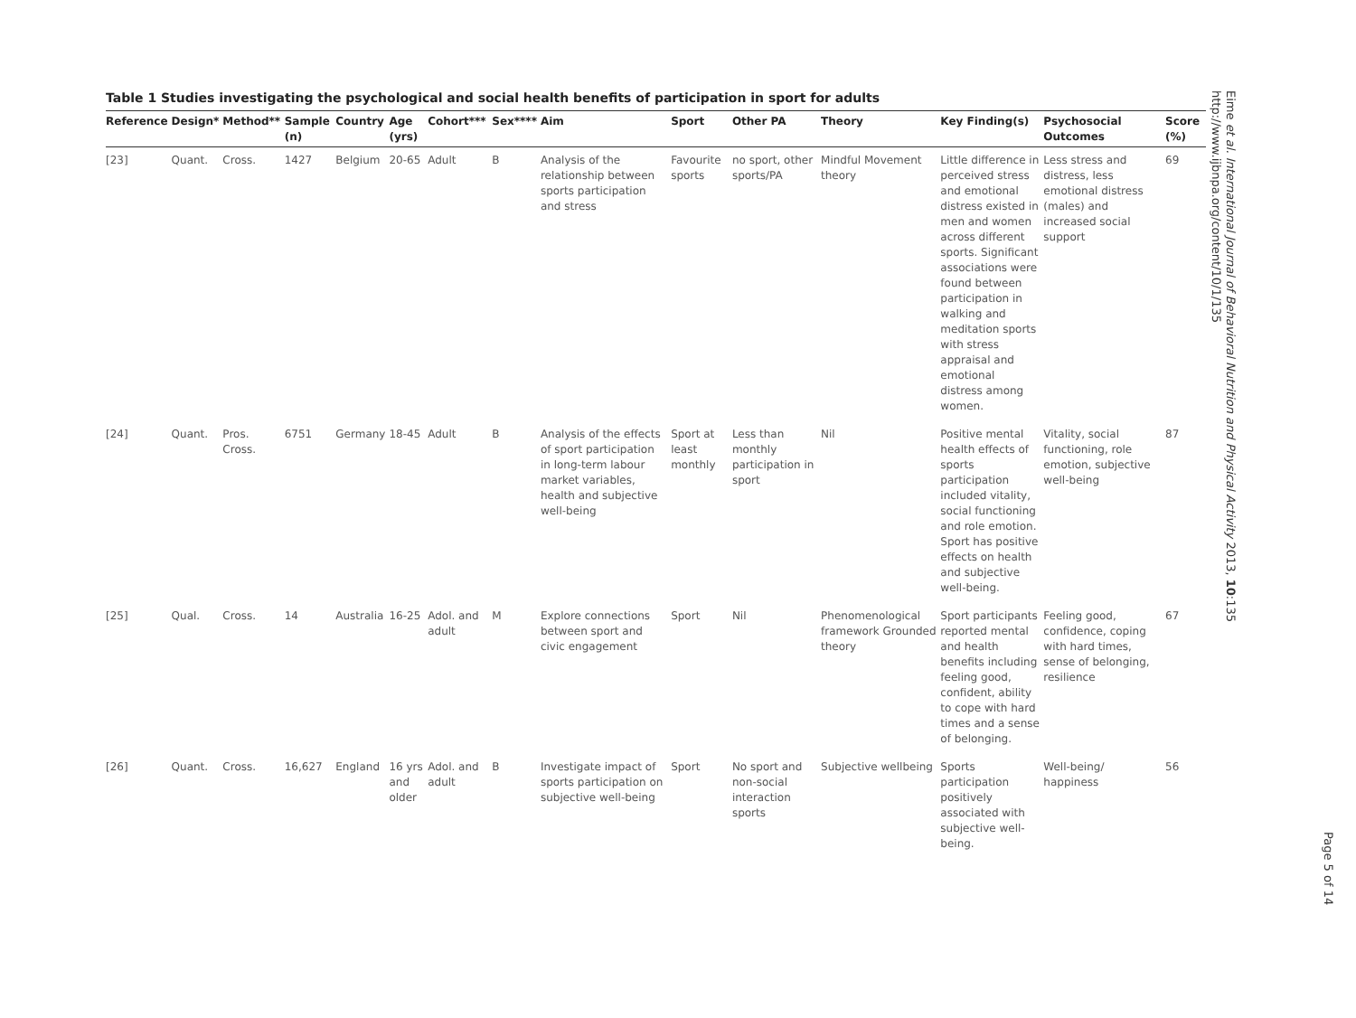Table 1 Studies investigating the psychological and social health benefits of participation in sport for adults
| Reference | Design* | Method** | Sample (n) | Country | Age (yrs) | Cohort*** | Sex**** | Aim | Sport | Other PA | Theory | Key Finding(s) | Psychosocial Outcomes | Score (%) |
| --- | --- | --- | --- | --- | --- | --- | --- | --- | --- | --- | --- | --- | --- | --- |
| [23] | Quant. | Cross. | 1427 | Belgium | 20-65 | Adult | B | Analysis of the relationship between sports participation and stress | Favourite sports | no sport, other sports/PA | Mindful Movement theory | Little difference in perceived stress and emotional distress existed in men and women across different sports. Significant associations were found between participation in walking and meditation sports with stress appraisal and emotional distress among women. | Less stress and distress, less emotional distress (males) and increased social support | 69 |
| [24] | Quant. | Pros. Cross. | 6751 | Germany | 18-45 | Adult | B | Analysis of the effects of sport participation in long-term labour market variables, health and subjective well-being | Sport at least monthly | Less than monthly participation in sport | Nil | Positive mental health effects of sports participation included vitality, social functioning and role emotion. Sport has positive effects on health and subjective well-being. | Vitality, social functioning, role emotion, subjective well-being | 87 |
| [25] | Qual. | Cross. | 14 | Australia | 16-25 | Adol. and adult | M | Explore connections between sport and civic engagement | Sport | Nil | Phenomenological framework Grounded theory | Sport participants reported mental and health benefits including feeling good, confident, ability to cope with hard times and a sense of belonging. | Feeling good, confidence, coping with hard times, sense of belonging, resilience | 67 |
| [26] | Quant. | Cross. | 16,627 | England | 16 yrs and older | Adol. and adult | B | Investigate impact of sports participation on subjective well-being | Sport | No sport and non-social interaction sports | Subjective wellbeing | Sports participation positively associated with subjective well-being. | Well-being/ happiness | 56 |
Eime et al. International Journal of Behavioral Nutrition and Physical Activity 2013, 10:135
http://www.ijbnpa.org/content/10/1/135
Page 5 of 14